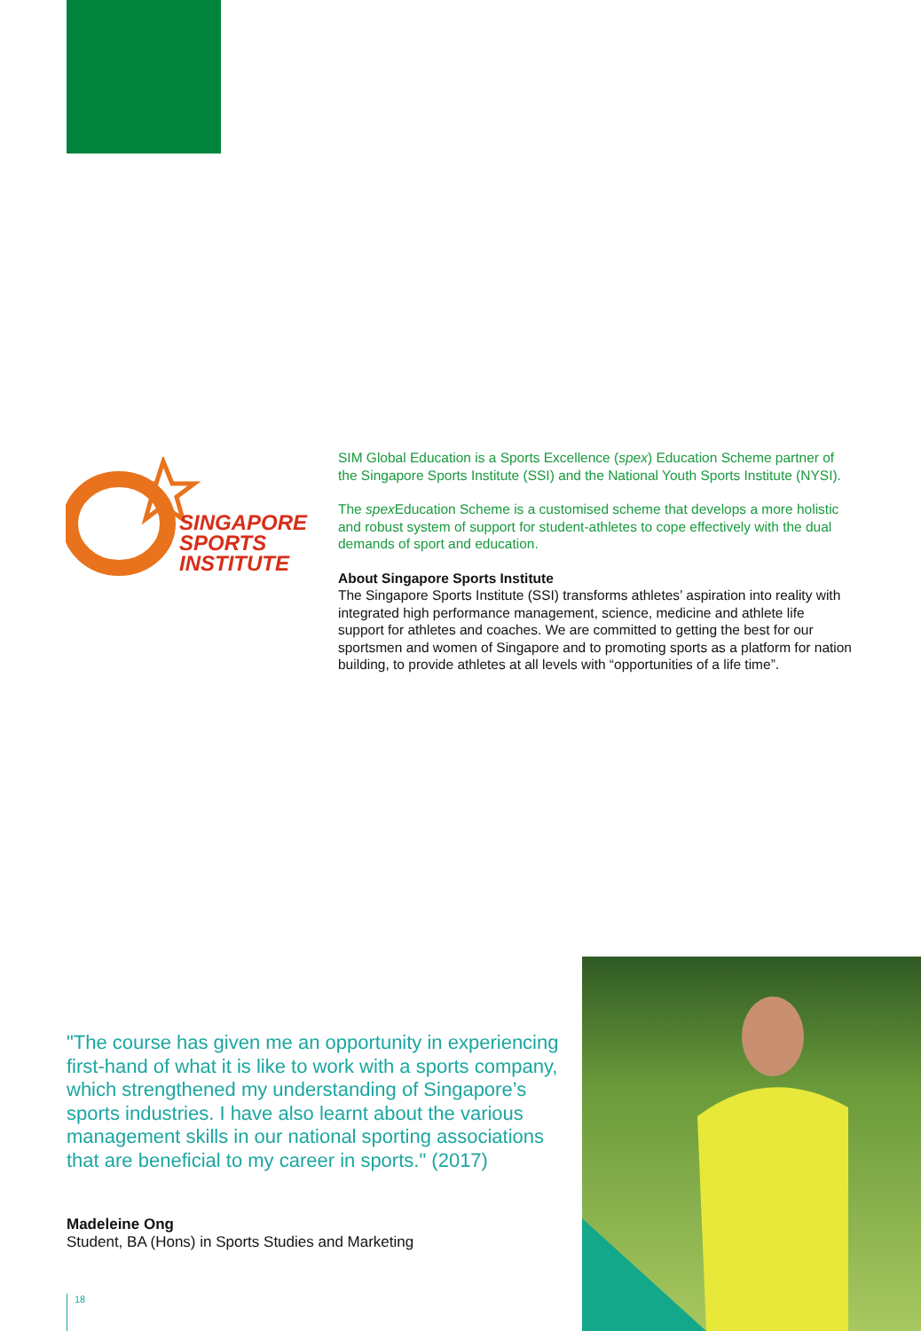SINGAPORE
SPORTS
INSTITUTE
SIM Global Education is a Sports Excellence (spex) Education Scheme partner of the Singapore Sports Institute (SSI) and the National Youth Sports Institute (NYSI).
The spex Education Scheme is a customised scheme that develops a more holistic and robust system of support for student-athletes to cope effectively with the dual demands of sport and education.
About Singapore Sports Institute
The Singapore Sports Institute (SSI) transforms athletes’ aspiration into reality with integrated high performance management, science, medicine and athlete life support for athletes and coaches. We are committed to getting the best for our sportsmen and women of Singapore and to promoting sports as a platform for nation building, to provide athletes at all levels with “opportunities of a life time”.
"The course has given me an opportunity in experiencing first-hand of what it is like to work with a sports company, which strengthened my understanding of Singapore’s sports industries. I have also learnt about the various management skills in our national sporting associations that are beneficial to my career in sports." (2017)
Madeleine Ong
Student, BA (Hons) in Sports Studies and Marketing
18